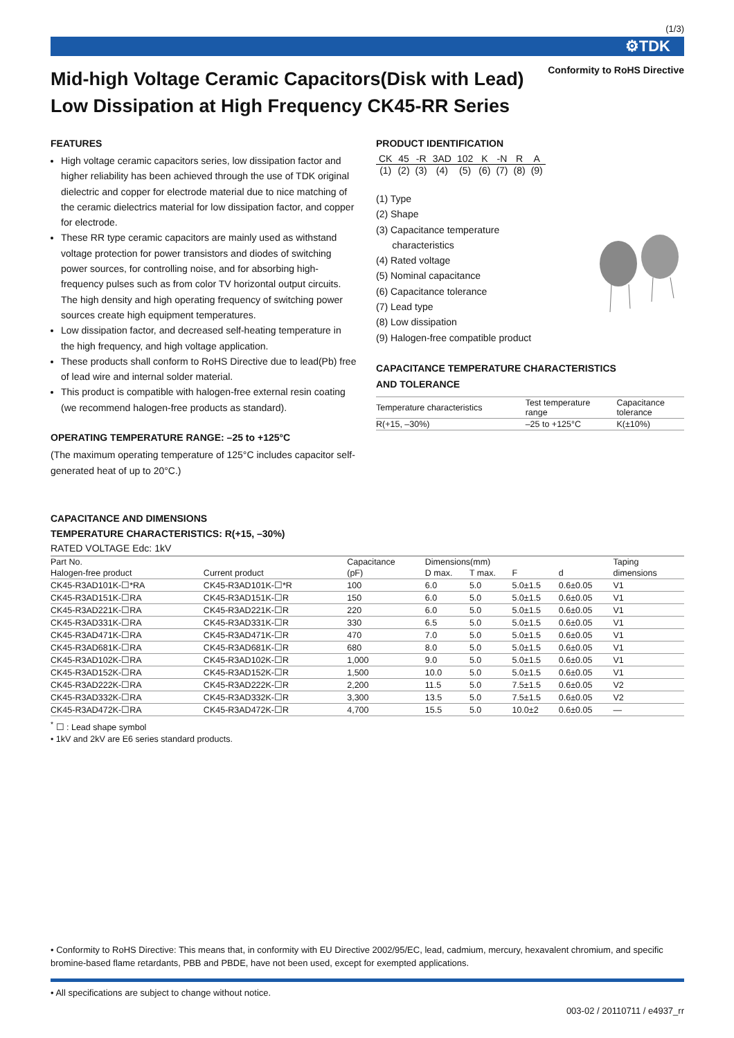(1/3)
⚙TDK
Conformity to RoHS Directive
Mid-high Voltage Ceramic Capacitors(Disk with Lead)
Low Dissipation at High Frequency CK45-RR Series
FEATURES
High voltage ceramic capacitors series, low dissipation factor and higher reliability has been achieved through the use of TDK original dielectric and copper for electrode material due to nice matching of the ceramic dielectrics material for low dissipation factor, and copper for electrode.
These RR type ceramic capacitors are mainly used as withstand voltage protection for power transistors and diodes of switching power sources, for controlling noise, and for absorbing high-frequency pulses such as from color TV horizontal output circuits. The high density and high operating frequency of switching power sources create high equipment temperatures.
Low dissipation factor, and decreased self-heating temperature in the high frequency, and high voltage application.
These products shall conform to RoHS Directive due to lead(Pb) free of lead wire and internal solder material.
This product is compatible with halogen-free external resin coating (we recommend halogen-free products as standard).
OPERATING TEMPERATURE RANGE: –25 to +125°C
(The maximum operating temperature of 125°C includes capacitor self-generated heat of up to 20°C.)
PRODUCT IDENTIFICATION
| CK | 45 | -R | 3AD | 102 | K | -N | R | A |
| (1) | (2) | (3) | (4) | (5) | (6) | (7) | (8) | (9) |
(1) Type
(2) Shape
(3) Capacitance temperature
characteristics
(4) Rated voltage
(5) Nominal capacitance
(6) Capacitance tolerance
(7) Lead type
(8) Low dissipation
(9) Halogen-free compatible product
CAPACITANCE TEMPERATURE CHARACTERISTICS
AND TOLERANCE
| Temperature characteristics | Test temperature range | Capacitance tolerance |
| R(+15, –30%) | –25 to +125°C | K(±10%) |
CAPACITANCE AND DIMENSIONS
TEMPERATURE CHARACTERISTICS: R(+15, –30%)
RATED VOLTAGE Edc: 1kV
| Part No. | | Capacitance | Dimensions(mm) | | | | Taping |
| --- | --- | --- | --- | --- | --- | --- | --- |
| Halogen-free product | Current product | (pF) | D max. | T max. | F | d | dimensions |
| CK45-R3AD101K-☐*RA | CK45-R3AD101K-☐*R | 100 | 6.0 | 5.0 | 5.0±1.5 | 0.6±0.05 | V1 |
| CK45-R3AD151K-☐RA | CK45-R3AD151K-☐R | 150 | 6.0 | 5.0 | 5.0±1.5 | 0.6±0.05 | V1 |
| CK45-R3AD221K-☐RA | CK45-R3AD221K-☐R | 220 | 6.0 | 5.0 | 5.0±1.5 | 0.6±0.05 | V1 |
| CK45-R3AD331K-☐RA | CK45-R3AD331K-☐R | 330 | 6.5 | 5.0 | 5.0±1.5 | 0.6±0.05 | V1 |
| CK45-R3AD471K-☐RA | CK45-R3AD471K-☐R | 470 | 7.0 | 5.0 | 5.0±1.5 | 0.6±0.05 | V1 |
| CK45-R3AD681K-☐RA | CK45-R3AD681K-☐R | 680 | 8.0 | 5.0 | 5.0±1.5 | 0.6±0.05 | V1 |
| CK45-R3AD102K-☐RA | CK45-R3AD102K-☐R | 1,000 | 9.0 | 5.0 | 5.0±1.5 | 0.6±0.05 | V1 |
| CK45-R3AD152K-☐RA | CK45-R3AD152K-☐R | 1,500 | 10.0 | 5.0 | 5.0±1.5 | 0.6±0.05 | V1 |
| CK45-R3AD222K-☐RA | CK45-R3AD222K-☐R | 2,200 | 11.5 | 5.0 | 7.5±1.5 | 0.6±0.05 | V2 |
| CK45-R3AD332K-☐RA | CK45-R3AD332K-☐R | 3,300 | 13.5 | 5.0 | 7.5±1.5 | 0.6±0.05 | V2 |
| CK45-R3AD472K-☐RA | CK45-R3AD472K-☐R | 4,700 | 15.5 | 5.0 | 10.0±2 | 0.6±0.05 | — |
<sup>*</sup> ☐ : Lead shape symbol
• 1kV and 2kV are E6 series standard products.
• Conformity to RoHS Directive: This means that, in conformity with EU Directive 2002/95/EC, lead, cadmium, mercury, hexavalent chromium, and specific bromine-based flame retardants, PBB and PBDE, have not been used, except for exempted applications.
• All specifications are subject to change without notice.
003-02 / 20110711 / e4937_rr